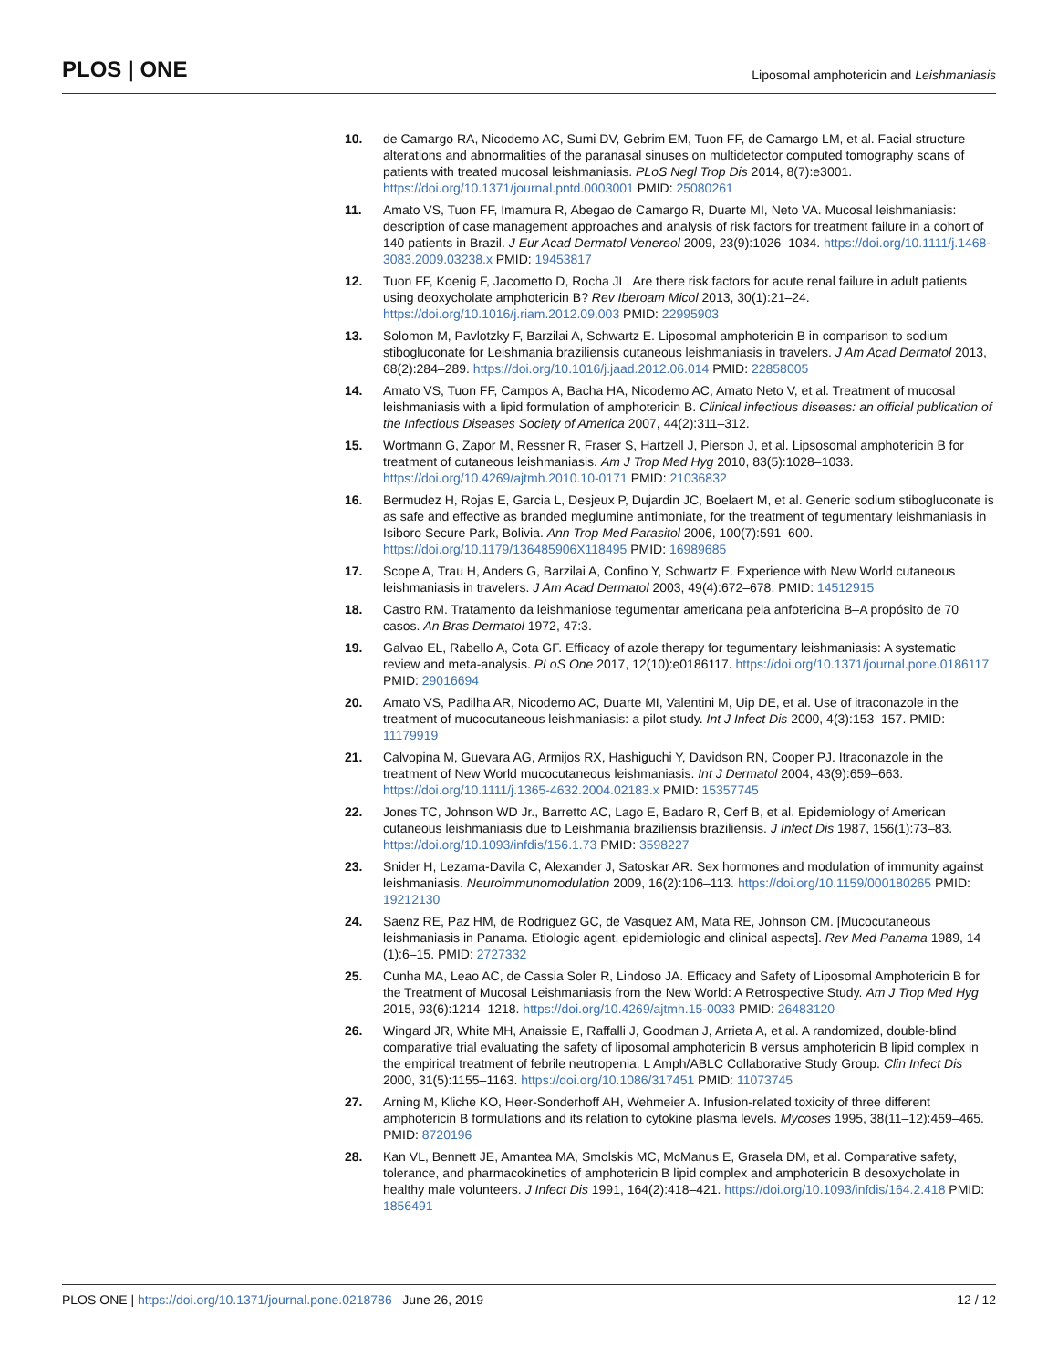PLOS | ONE
Liposomal amphotericin and Leishmaniasis
10. de Camargo RA, Nicodemo AC, Sumi DV, Gebrim EM, Tuon FF, de Camargo LM, et al. Facial structure alterations and abnormalities of the paranasal sinuses on multidetector computed tomography scans of patients with treated mucosal leishmaniasis. PLoS Negl Trop Dis 2014, 8(7):e3001. https://doi.org/10.1371/journal.pntd.0003001 PMID: 25080261
11. Amato VS, Tuon FF, Imamura R, Abegao de Camargo R, Duarte MI, Neto VA. Mucosal leishmaniasis: description of case management approaches and analysis of risk factors for treatment failure in a cohort of 140 patients in Brazil. J Eur Acad Dermatol Venereol 2009, 23(9):1026–1034. https://doi.org/10.1111/j.1468-3083.2009.03238.x PMID: 19453817
12. Tuon FF, Koenig F, Jacometto D, Rocha JL. Are there risk factors for acute renal failure in adult patients using deoxycholate amphotericin B? Rev Iberoam Micol 2013, 30(1):21–24. https://doi.org/10.1016/j.riam.2012.09.003 PMID: 22995903
13. Solomon M, Pavlotzky F, Barzilai A, Schwartz E. Liposomal amphotericin B in comparison to sodium stibogluconate for Leishmania braziliensis cutaneous leishmaniasis in travelers. J Am Acad Dermatol 2013, 68(2):284–289. https://doi.org/10.1016/j.jaad.2012.06.014 PMID: 22858005
14. Amato VS, Tuon FF, Campos A, Bacha HA, Nicodemo AC, Amato Neto V, et al. Treatment of mucosal leishmaniasis with a lipid formulation of amphotericin B. Clinical infectious diseases: an official publication of the Infectious Diseases Society of America 2007, 44(2):311–312.
15. Wortmann G, Zapor M, Ressner R, Fraser S, Hartzell J, Pierson J, et al. Lipsosomal amphotericin B for treatment of cutaneous leishmaniasis. Am J Trop Med Hyg 2010, 83(5):1028–1033. https://doi.org/10.4269/ajtmh.2010.10-0171 PMID: 21036832
16. Bermudez H, Rojas E, Garcia L, Desjeux P, Dujardin JC, Boelaert M, et al. Generic sodium stibogluconate is as safe and effective as branded meglumine antimoniate, for the treatment of tegumentary leishmaniasis in Isiboro Secure Park, Bolivia. Ann Trop Med Parasitol 2006, 100(7):591–600. https://doi.org/10.1179/136485906X118495 PMID: 16989685
17. Scope A, Trau H, Anders G, Barzilai A, Confino Y, Schwartz E. Experience with New World cutaneous leishmaniasis in travelers. J Am Acad Dermatol 2003, 49(4):672–678. PMID: 14512915
18. Castro RM. Tratamento da leishmaniose tegumentar americana pela anfotericina B–A propósito de 70 casos. An Bras Dermatol 1972, 47:3.
19. Galvao EL, Rabello A, Cota GF. Efficacy of azole therapy for tegumentary leishmaniasis: A systematic review and meta-analysis. PLoS One 2017, 12(10):e0186117. https://doi.org/10.1371/journal.pone.0186117 PMID: 29016694
20. Amato VS, Padilha AR, Nicodemo AC, Duarte MI, Valentini M, Uip DE, et al. Use of itraconazole in the treatment of mucocutaneous leishmaniasis: a pilot study. Int J Infect Dis 2000, 4(3):153–157. PMID: 11179919
21. Calvopina M, Guevara AG, Armijos RX, Hashiguchi Y, Davidson RN, Cooper PJ. Itraconazole in the treatment of New World mucocutaneous leishmaniasis. Int J Dermatol 2004, 43(9):659–663. https://doi.org/10.1111/j.1365-4632.2004.02183.x PMID: 15357745
22. Jones TC, Johnson WD Jr., Barretto AC, Lago E, Badaro R, Cerf B, et al. Epidemiology of American cutaneous leishmaniasis due to Leishmania braziliensis braziliensis. J Infect Dis 1987, 156(1):73–83. https://doi.org/10.1093/infdis/156.1.73 PMID: 3598227
23. Snider H, Lezama-Davila C, Alexander J, Satoskar AR. Sex hormones and modulation of immunity against leishmaniasis. Neuroimmunomodulation 2009, 16(2):106–113. https://doi.org/10.1159/000180265 PMID: 19212130
24. Saenz RE, Paz HM, de Rodriguez GC, de Vasquez AM, Mata RE, Johnson CM. [Mucocutaneous leishmaniasis in Panama. Etiologic agent, epidemiologic and clinical aspects]. Rev Med Panama 1989, 14 (1):6–15. PMID: 2727332
25. Cunha MA, Leao AC, de Cassia Soler R, Lindoso JA. Efficacy and Safety of Liposomal Amphotericin B for the Treatment of Mucosal Leishmaniasis from the New World: A Retrospective Study. Am J Trop Med Hyg 2015, 93(6):1214–1218. https://doi.org/10.4269/ajtmh.15-0033 PMID: 26483120
26. Wingard JR, White MH, Anaissie E, Raffalli J, Goodman J, Arrieta A, et al. A randomized, double-blind comparative trial evaluating the safety of liposomal amphotericin B versus amphotericin B lipid complex in the empirical treatment of febrile neutropenia. L Amph/ABLC Collaborative Study Group. Clin Infect Dis 2000, 31(5):1155–1163. https://doi.org/10.1086/317451 PMID: 11073745
27. Arning M, Kliche KO, Heer-Sonderhoff AH, Wehmeier A. Infusion-related toxicity of three different amphotericin B formulations and its relation to cytokine plasma levels. Mycoses 1995, 38(11–12):459–465. PMID: 8720196
28. Kan VL, Bennett JE, Amantea MA, Smolskis MC, McManus E, Grasela DM, et al. Comparative safety, tolerance, and pharmacokinetics of amphotericin B lipid complex and amphotericin B desoxycholate in healthy male volunteers. J Infect Dis 1991, 164(2):418–421. https://doi.org/10.1093/infdis/164.2.418 PMID: 1856491
PLOS ONE | https://doi.org/10.1371/journal.pone.0218786 June 26, 2019
12 / 12